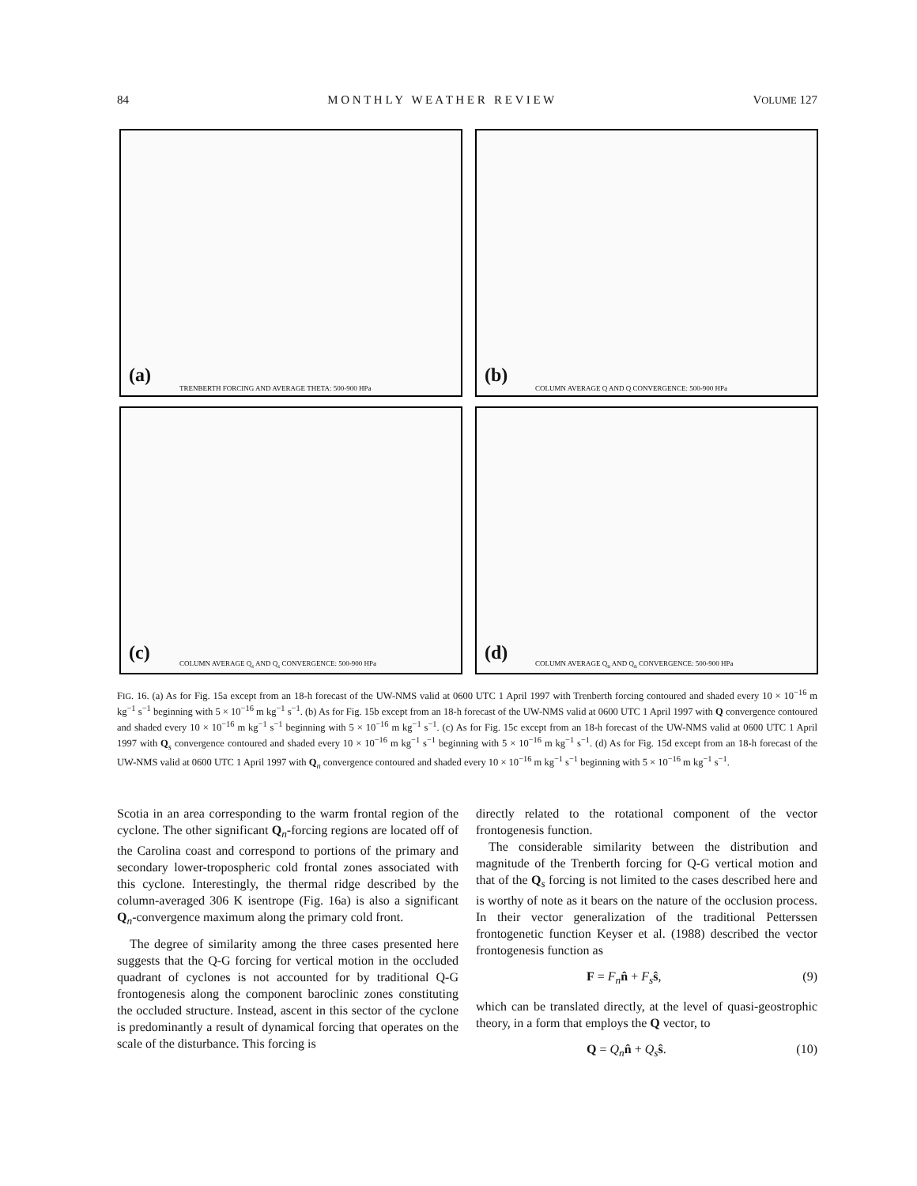84 M O N T H L Y W E A T H E R R E V I E W VOLUME 127
(a)
TRENBERTH FORCING AND AVERAGE THETA: 500-900 HPa
(b)
COLUMN AVERAGE Q AND Q CONVERGENCE: 500-900 HPa
(c)
COLUMN AVERAGE Q<sub>s</sub> AND Q<sub>s</sub> CONVERGENCE: 500-900 HPa
(d)
COLUMN AVERAGE Q<sub>n</sub> AND Q<sub>n</sub> CONVERGENCE: 500-900 HPa
FIG. 16. (a) As for Fig. 15a except from an 18-h forecast of the UW-NMS valid at 0600 UTC 1 April 1997 with Trenberth forcing contoured and shaded every 10 × 10<sup>−16</sup> m kg<sup>−1</sup> s<sup>−1</sup> beginning with 5 × 10<sup>−16</sup> m kg<sup>−1</sup> s<sup>−1</sup>. (b) As for Fig. 15b except from an 18-h forecast of the UW-NMS valid at 0600 UTC 1 April 1997 with Q convergence contoured and shaded every 10 × 10<sup>−16</sup> m kg<sup>−1</sup> s<sup>−1</sup> beginning with 5 × 10<sup>−16</sup> m kg<sup>−1</sup> s<sup>−1</sup>. (c) As for Fig. 15c except from an 18-h forecast of the UW-NMS valid at 0600 UTC 1 April 1997 with Q<sub>s</sub> convergence contoured and shaded every 10 × 10<sup>−16</sup> m kg<sup>−1</sup> s<sup>−1</sup> beginning with 5 × 10<sup>−16</sup> m kg<sup>−1</sup> s<sup>−1</sup>. (d) As for Fig. 15d except from an 18-h forecast of the UW-NMS valid at 0600 UTC 1 April 1997 with Q<sub>n</sub> convergence contoured and shaded every 10 × 10<sup>−16</sup> m kg<sup>−1</sup> s<sup>−1</sup> beginning with 5 × 10<sup>−16</sup> m kg<sup>−1</sup> s<sup>−1</sup>.
Scotia in an area corresponding to the warm frontal region of the cyclone. The other significant Q<sub>n</sub>-forcing regions are located off of the Carolina coast and correspond to portions of the primary and secondary lower-tropospheric cold frontal zones associated with this cyclone. Interestingly, the thermal ridge described by the column-averaged 306 K isentrope (Fig. 16a) is also a significant Q<sub>n</sub>-convergence maximum along the primary cold front.
The degree of similarity among the three cases presented here suggests that the Q-G forcing for vertical motion in the occluded quadrant of cyclones is not accounted for by traditional Q-G frontogenesis along the component baroclinic zones constituting the occluded structure. Instead, ascent in this sector of the cyclone is predominantly a result of dynamical forcing that operates on the scale of the disturbance. This forcing is
directly related to the rotational component of the vector frontogenesis function.
The considerable similarity between the distribution and magnitude of the Trenberth forcing for Q-G vertical motion and that of the Q<sub>s</sub> forcing is not limited to the cases described here and is worthy of note as it bears on the nature of the occlusion process. In their vector generalization of the traditional Petterssen frontogenetic function Keyser et al. (1988) described the vector frontogenesis function as
F = F<sub>n</sub> n̂ + F<sub>s</sub> ŝ, (9)
which can be translated directly, at the level of quasi-geostrophic theory, in a form that employs the Q vector, to
Q = Q<sub>n</sub> n̂ + Q<sub>s</sub> ŝ. (10)